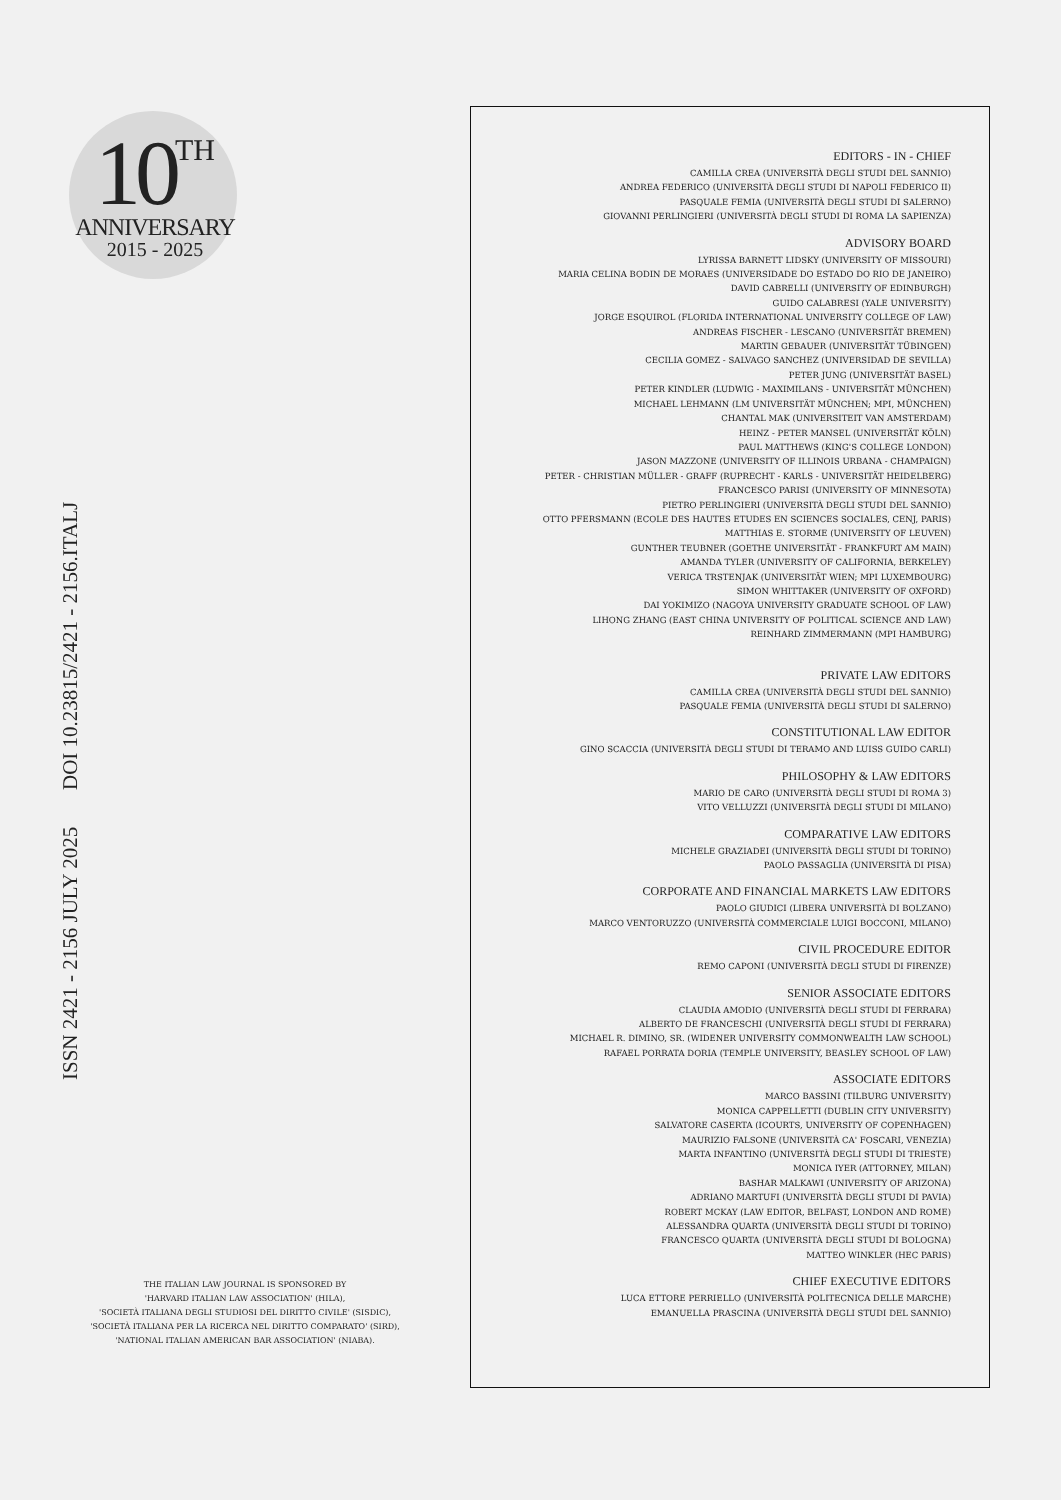10<sup>TH</sup>
ANNIVERSARY
2015 - 2025
ISSN 2421 - 2156 JULY 2025 DOI 10.23815/2421 - 2156.ITALJ
THE ITALIAN LAW JOURNAL IS SPONSORED BY
'HARVARD ITALIAN LAW ASSOCIATION' (HILA),
'SOCIETÀ ITALIANA DEGLI STUDIOSI DEL DIRITTO CIVILE' (SISDIC),
'SOCIETÀ ITALIANA PER LA RICERCA NEL DIRITTO COMPARATO' (SIRD),
'NATIONAL ITALIAN AMERICAN BAR ASSOCIATION' (NIABA).
EDITORS - IN - CHIEF
CAMILLA CREA (UNIVERSITÀ DEGLI STUDI DEL SANNIO)
ANDREA FEDERICO (UNIVERSITÀ DEGLI STUDI DI NAPOLI FEDERICO II)
PASQUALE FEMIA (UNIVERSITÀ DEGLI STUDI DI SALERNO)
GIOVANNI PERLINGIERI (UNIVERSITÀ DEGLI STUDI DI ROMA LA SAPIENZA)
ADVISORY BOARD
LYRISSA BARNETT LIDSKY (UNIVERSITY OF MISSOURI)
MARIA CELINA BODIN DE MORAES (UNIVERSIDADE DO ESTADO DO RIO DE JANEIRO)
DAVID CABRELLI (UNIVERSITY OF EDINBURGH)
GUIDO CALABRESI (YALE UNIVERSITY)
JORGE ESQUIROL (FLORIDA INTERNATIONAL UNIVERSITY COLLEGE OF LAW)
ANDREAS FISCHER - LESCANO (UNIVERSITÄT BREMEN)
MARTIN GEBAUER (UNIVERSITÄT TÜBINGEN)
CECILIA GOMEZ - SALVAGO SANCHEZ (UNIVERSIDAD DE SEVILLA)
PETER JUNG (UNIVERSITÄT BASEL)
PETER KINDLER (LUDWIG - MAXIMILANS - UNIVERSITÄT MÜNCHEN)
MICHAEL LEHMANN (LM UNIVERSITÄT MÜNCHEN; MPI, MÜNCHEN)
CHANTAL MAK (UNIVERSITEIT VAN AMSTERDAM)
HEINZ - PETER MANSEL (UNIVERSITÄT KÖLN)
PAUL MATTHEWS (KING'S COLLEGE LONDON)
JASON MAZZONE (UNIVERSITY OF ILLINOIS URBANA - CHAMPAIGN)
PETER - CHRISTIAN MÜLLER - GRAFF (RUPRECHT - KARLS - UNIVERSITÄT HEIDELBERG)
FRANCESCO PARISI (UNIVERSITY OF MINNESOTA)
PIETRO PERLINGIERI (UNIVERSITÀ DEGLI STUDI DEL SANNIO)
OTTO PFERSMANN (ECOLE DES HAUTES ETUDES EN SCIENCES SOCIALES, CENJ, PARIS)
MATTHIAS E. STORME (UNIVERSITY OF LEUVEN)
GUNTHER TEUBNER (GOETHE UNIVERSITÄT - FRANKFURT AM MAIN)
AMANDA TYLER (UNIVERSITY OF CALIFORNIA, BERKELEY)
VERICA TRSTENJAK (UNIVERSITÄT WIEN; MPI LUXEMBOURG)
SIMON WHITTAKER (UNIVERSITY OF OXFORD)
DAI YOKIMIZO (NAGOYA UNIVERSITY GRADUATE SCHOOL OF LAW)
LIHONG ZHANG (EAST CHINA UNIVERSITY OF POLITICAL SCIENCE AND LAW)
REINHARD ZIMMERMANN (MPI HAMBURG)
PRIVATE LAW EDITORS
CAMILLA CREA (UNIVERSITÀ DEGLI STUDI DEL SANNIO)
PASQUALE FEMIA (UNIVERSITÀ DEGLI STUDI DI SALERNO)
CONSTITUTIONAL LAW EDITOR
GINO SCACCIA (UNIVERSITÀ DEGLI STUDI DI TERAMO AND LUISS GUIDO CARLI)
PHILOSOPHY & LAW EDITORS
MARIO DE CARO (UNIVERSITÀ DEGLI STUDI DI ROMA 3)
VITO VELLUZZI (UNIVERSITÀ DEGLI STUDI DI MILANO)
COMPARATIVE LAW EDITORS
MICHELE GRAZIADEI (UNIVERSITÀ DEGLI STUDI DI TORINO)
PAOLO PASSAGLIA (UNIVERSITÀ DI PISA)
CORPORATE AND FINANCIAL MARKETS LAW EDITORS
PAOLO GIUDICI (LIBERA UNIVERSITÀ DI BOLZANO)
MARCO VENTORUZZO (UNIVERSITÀ COMMERCIALE LUIGI BOCCONI, MILANO)
CIVIL PROCEDURE EDITOR
REMO CAPONI (UNIVERSITÀ DEGLI STUDI DI FIRENZE)
SENIOR ASSOCIATE EDITORS
CLAUDIA AMODIO (UNIVERSITÀ DEGLI STUDI DI FERRARA)
ALBERTO DE FRANCESCHI (UNIVERSITÀ DEGLI STUDI DI FERRARA)
MICHAEL R. DIMINO, SR. (WIDENER UNIVERSITY COMMONWEALTH LAW SCHOOL)
RAFAEL PORRATA DORIA (TEMPLE UNIVERSITY, BEASLEY SCHOOL OF LAW)
ASSOCIATE EDITORS
MARCO BASSINI (TILBURG UNIVERSITY)
MONICA CAPPELLETTI (DUBLIN CITY UNIVERSITY)
SALVATORE CASERTA (ICOURTS, UNIVERSITY OF COPENHAGEN)
MAURIZIO FALSONE (UNIVERSITÀ CA' FOSCARI, VENEZIA)
MARTA INFANTINO (UNIVERSITÀ DEGLI STUDI DI TRIESTE)
MONICA IYER (ATTORNEY, MILAN)
BASHAR MALKAWI (UNIVERSITY OF ARIZONA)
ADRIANO MARTUFI (UNIVERSITÀ DEGLI STUDI DI PAVIA)
ROBERT MCKAY (LAW EDITOR, BELFAST, LONDON AND ROME)
ALESSANDRA QUARTA (UNIVERSITÀ DEGLI STUDI DI TORINO)
FRANCESCO QUARTA (UNIVERSITÀ DEGLI STUDI DI BOLOGNA)
MATTEO WINKLER (HEC PARIS)
CHIEF EXECUTIVE EDITORS
LUCA ETTORE PERRIELLO (UNIVERSITÀ POLITECNICA DELLE MARCHE)
EMANUELLA PRASCINA (UNIVERSITÀ DEGLI STUDI DEL SANNIO)